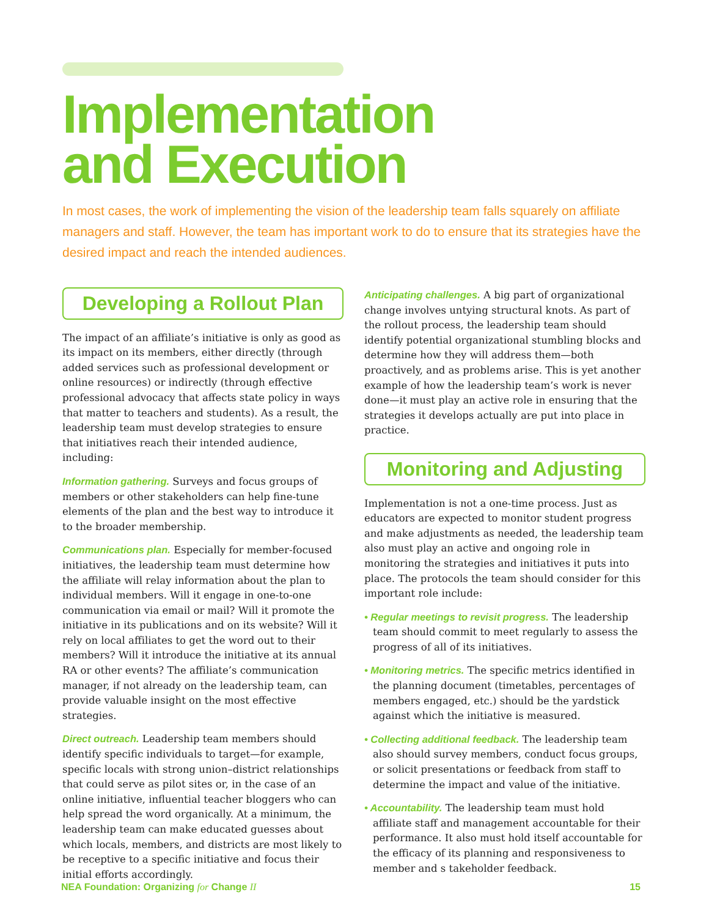Implementation
and Execution
In most cases, the work of implementing the vision of the leadership team falls squarely on affiliate managers and staff. However, the team has important work to do to ensure that its strategies have the desired impact and reach the intended audiences.
Developing a Rollout Plan
The impact of an affiliate’s initiative is only as good as its impact on its members, either directly (through added services such as professional development or online resources) or indirectly (through effective professional advocacy that affects state policy in ways that matter to teachers and students). As a result, the leadership team must develop strategies to ensure that initiatives reach their intended audience, including:
Information gathering. Surveys and focus groups of members or other stakeholders can help fine-tune elements of the plan and the best way to introduce it to the broader membership.
Communications plan. Especially for member-focused initiatives, the leadership team must determine how the affiliate will relay information about the plan to individual members. Will it engage in one-to-one communication via email or mail? Will it promote the initiative in its publications and on its website? Will it rely on local affiliates to get the word out to their members? Will it introduce the initiative at its annual RA or other events? The affiliate’s communication manager, if not already on the leadership team, can provide valuable insight on the most effective strategies.
Direct outreach. Leadership team members should identify specific individuals to target—for example, specific locals with strong union–district relationships that could serve as pilot sites or, in the case of an online initiative, influential teacher bloggers who can help spread the word organically. At a minimum, the leadership team can make educated guesses about which locals, members, and districts are most likely to be receptive to a specific initiative and focus their initial efforts accordingly.
Anticipating challenges. A big part of organizational change involves untying structural knots. As part of the rollout process, the leadership team should identify potential organizational stumbling blocks and determine how they will address them—both proactively, and as problems arise. This is yet another example of how the leadership team’s work is never done—it must play an active role in ensuring that the strategies it develops actually are put into place in practice.
Monitoring and Adjusting
Implementation is not a one-time process. Just as educators are expected to monitor student progress and make adjustments as needed, the leadership team also must play an active and ongoing role in monitoring the strategies and initiatives it puts into place. The protocols the team should consider for this important role include:
• Regular meetings to revisit progress. The leadership team should commit to meet regularly to assess the progress of all of its initiatives.
• Monitoring metrics. The specific metrics identified in the planning document (timetables, percentages of members engaged, etc.) should be the yardstick against which the initiative is measured.
• Collecting additional feedback. The leadership team also should survey members, conduct focus groups, or solicit presentations or feedback from staff to determine the impact and value of the initiative.
• Accountability. The leadership team must hold affiliate staff and management accountable for their performance. It also must hold itself accountable for the efficacy of its planning and responsiveness to member and s takeholder feedback.
NEA Foundation: Organizing for Change II 15